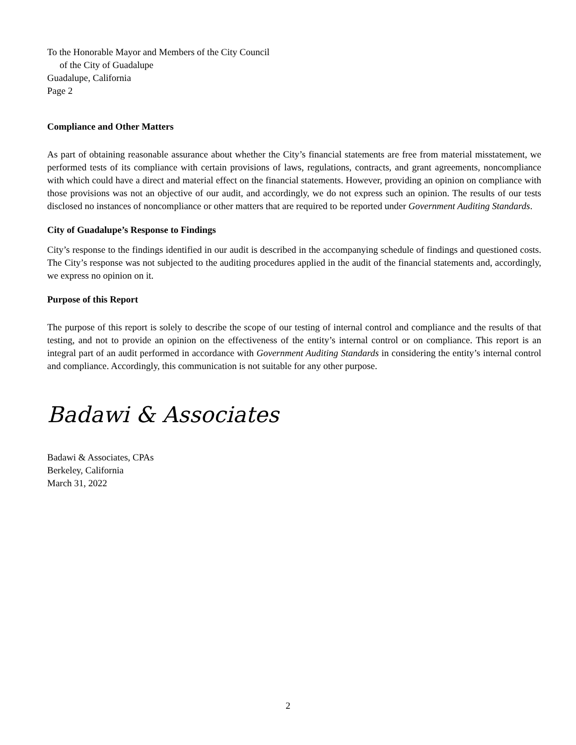To the Honorable Mayor and Members of the City Council
of the City of Guadalupe
Guadalupe, California
Page 2
Compliance and Other Matters
As part of obtaining reasonable assurance about whether the City’s financial statements are free from material misstatement, we performed tests of its compliance with certain provisions of laws, regulations, contracts, and grant agreements, noncompliance with which could have a direct and material effect on the financial statements. However, providing an opinion on compliance with those provisions was not an objective of our audit, and accordingly, we do not express such an opinion. The results of our tests disclosed no instances of noncompliance or other matters that are required to be reported under Government Auditing Standards.
City of Guadalupe’s Response to Findings
City’s response to the findings identified in our audit is described in the accompanying schedule of findings and questioned costs. The City’s response was not subjected to the auditing procedures applied in the audit of the financial statements and, accordingly, we express no opinion on it.
Purpose of this Report
The purpose of this report is solely to describe the scope of our testing of internal control and compliance and the results of that testing, and not to provide an opinion on the effectiveness of the entity’s internal control or on compliance. This report is an integral part of an audit performed in accordance with Government Auditing Standards in considering the entity’s internal control and compliance. Accordingly, this communication is not suitable for any other purpose.
Badawi & Associates
Badawi & Associates, CPAs
Berkeley, California
March 31, 2022
2